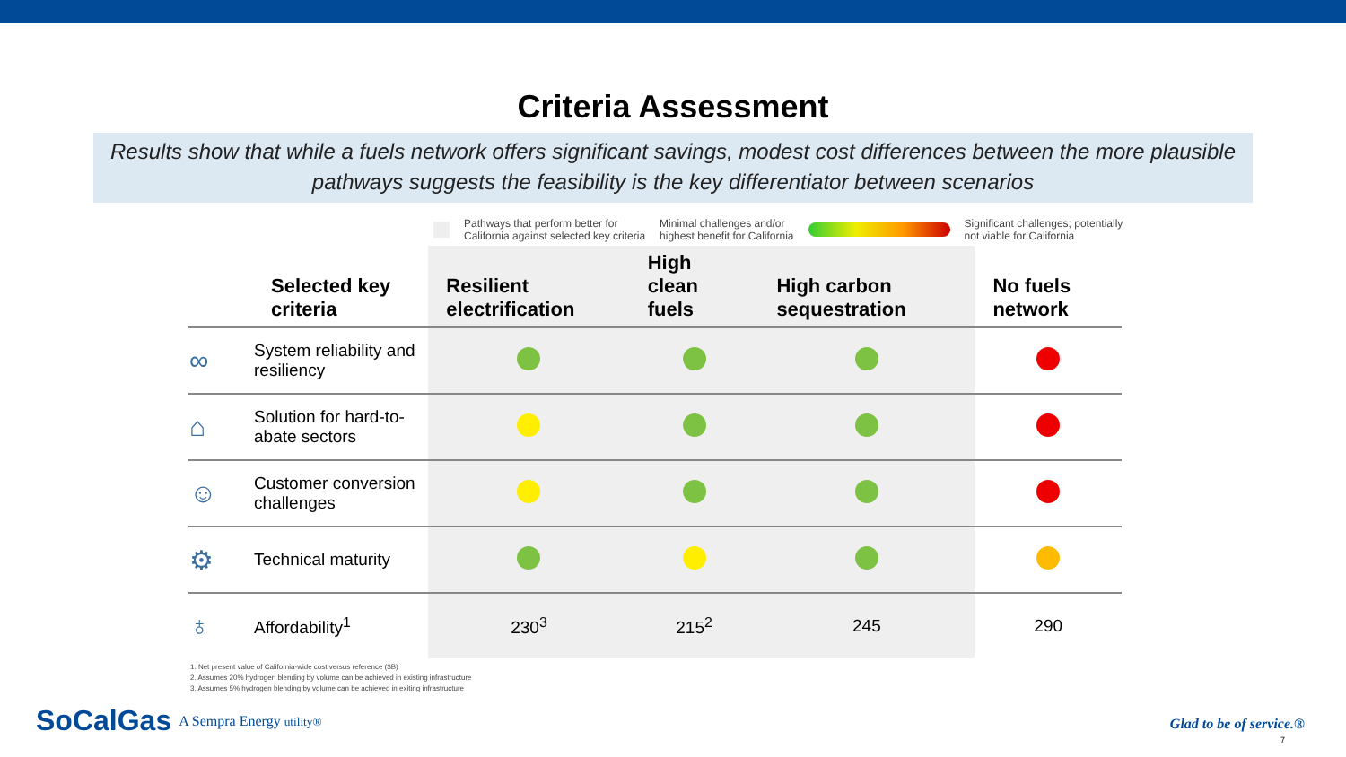Criteria Assessment
Results show that while a fuels network offers significant savings, modest cost differences between the more plausible pathways suggests the feasibility is the key differentiator between scenarios
Pathways that perform better for
California against selected key criteria
Minimal challenges and/or
highest benefit for California
Significant challenges; potentially
not viable for California
| | Selected key criteria | Resilient electrification | High clean fuels | High carbon sequestration | No fuels network |
| --- | --- | --- | --- | --- | --- |
| ∞ | System reliability and resiliency | | | | |
| ⌂ | Solution for hard-to-abate sectors | | | | |
| ☺ | Customer conversion challenges | | | | |
| ⚙ | Technical maturity | | | | |
| ♁ | Affordability<sup>1</sup> | 230<sup>3</sup> | 215<sup>2</sup> | 245 | 290 |
1. Net present value of California-wide cost versus reference ($B)
2. Assumes 20% hydrogen blending by volume can be achieved in existing infrastructure
3. Assumes 5% hydrogen blending by volume can be achieved in exiting infrastructure
SoCalGas A Sempra Energy utility®
Glad to be of service.®
7